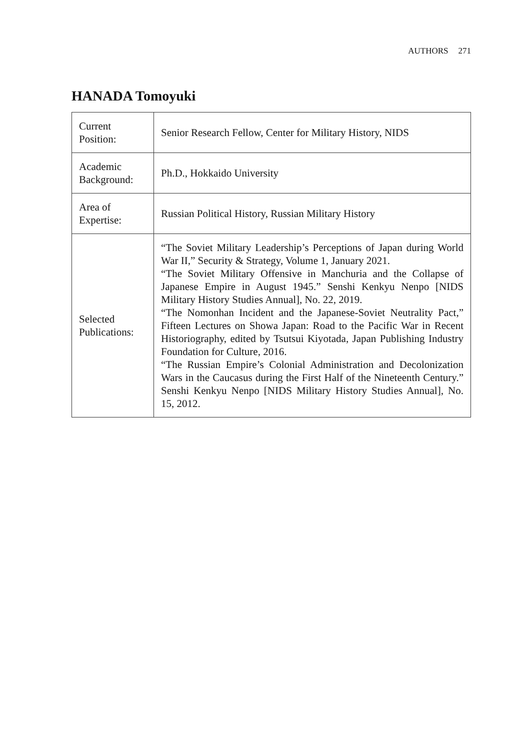AUTHORS 271
HANADA Tomoyuki
| Current Position: | Senior Research Fellow, Center for Military History, NIDS |
| Academic Background: | Ph.D., Hokkaido University |
| Area of Expertise: | Russian Political History, Russian Military History |
| Selected Publications: | “The Soviet Military Leadership’s Perceptions of Japan during World War II,” Security & Strategy, Volume 1, January 2021. “The Soviet Military Offensive in Manchuria and the Collapse of Japanese Empire in August 1945.” Senshi Kenkyu Nenpo [NIDS Military History Studies Annual], No. 22, 2019. “The Nomonhan Incident and the Japanese-Soviet Neutrality Pact,” Fifteen Lectures on Showa Japan: Road to the Pacific War in Recent Historiography, edited by Tsutsui Kiyotada, Japan Publishing Industry Foundation for Culture, 2016. “The Russian Empire’s Colonial Administration and Decolonization Wars in the Caucasus during the First Half of the Nineteenth Century.” Senshi Kenkyu Nenpo [NIDS Military History Studies Annual], No. 15, 2012. |